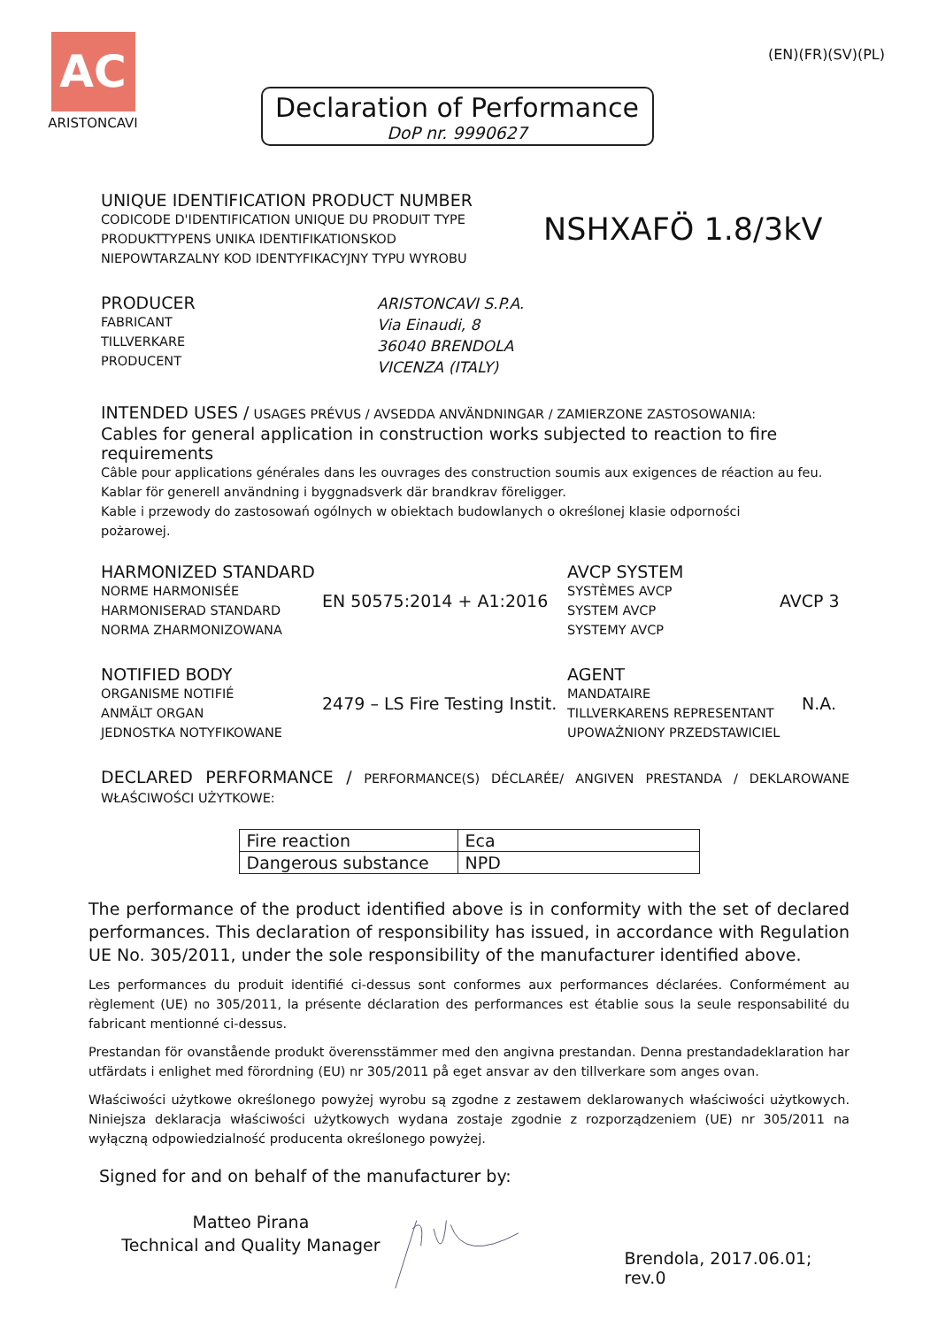AC
ARISTONCAVI
Declaration of Performance
DoP nr. 9990627
(EN)(FR)(SV)(PL)
UNIQUE IDENTIFICATION PRODUCT NUMBER
CODICODE D'IDENTIFICATION UNIQUE DU PRODUIT TYPE
PRODUKTTYPENS UNIKA IDENTIFIKATIONSKOD
NIEPOWTARZALNY KOD IDENTYFIKACYJNY TYPU WYROBU
NSHXAFÖ 1.8/3kV
PRODUCER
FABRICANT
TILLVERKARE
PRODUCENT
ARISTONCAVI S.P.A.
Via Einaudi, 8
36040 BRENDOLA
VICENZA (ITALY)
INTENDED USES / USAGES PRÉVUS / AVSEDDA ANVÄNDNINGAR / ZAMIERZONE ZASTOSOWANIA:
Cables for general application in construction works subjected to reaction to fire requirements
Câble pour applications générales dans les ouvrages des construction soumis aux exigences de réaction au feu.
Kablar för generell användning i byggnadsverk där brandkrav föreligger.
Kable i przewody do zastosowań ogólnych w obiektach budowlanych o określonej klasie odporności
pożarowej.
HARMONIZED STANDARD
NORME HARMONISÉE
HARMONISERAD STANDARD
NORMA ZHARMONIZOWANA
EN 50575:2014 + A1:2016
AVCP SYSTEM
SYSTÈMES AVCP
SYSTEM AVCP
SYSTEMY AVCP
AVCP 3
NOTIFIED BODY
ORGANISME NOTIFIÉ
ANMÄLT ORGAN
JEDNOSTKA NOTYFIKOWANE
2479 – LS Fire Testing Instit.
AGENT
MANDATAIRE
TILLVERKARENS REPRESENTANT
UPOWAŻNIONY PRZEDSTAWICIEL
N.A.
DECLARED PERFORMANCE / PERFORMANCE(S) DÉCLARÉE/ ANGIVEN PRESTANDA / DEKLAROWANE WŁAŚCIWOŚCI UŻYTKOWE:
| Fire reaction | Eca |
| Dangerous substance | NPD |
The performance of the product identified above is in conformity with the set of declared performances. This declaration of responsibility has issued, in accordance with Regulation UE No. 305/2011, under the sole responsibility of the manufacturer identified above.
Les performances du produit identifié ci-dessus sont conformes aux performances déclarées. Conformément au règlement (UE) no 305/2011, la présente déclaration des performances est établie sous la seule responsabilité du fabricant mentionné ci-dessus.
Prestandan för ovanstående produkt överensstämmer med den angivna prestandan. Denna prestandadeklaration har utfärdats i enlighet med förordning (EU) nr 305/2011 på eget ansvar av den tillverkare som anges ovan.
Właściwości użytkowe określonego powyżej wyrobu są zgodne z zestawem deklarowanych właściwości użytkowych. Niniejsza deklaracja właściwości użytkowych wydana zostaje zgodnie z rozporządzeniem (UE) nr 305/2011 na wyłączną odpowiedzialność producenta określonego powyżej.
Signed for and on behalf of the manufacturer by:
Matteo Pirana
Technical and Quality Manager
Brendola, 2017.06.01; rev.0